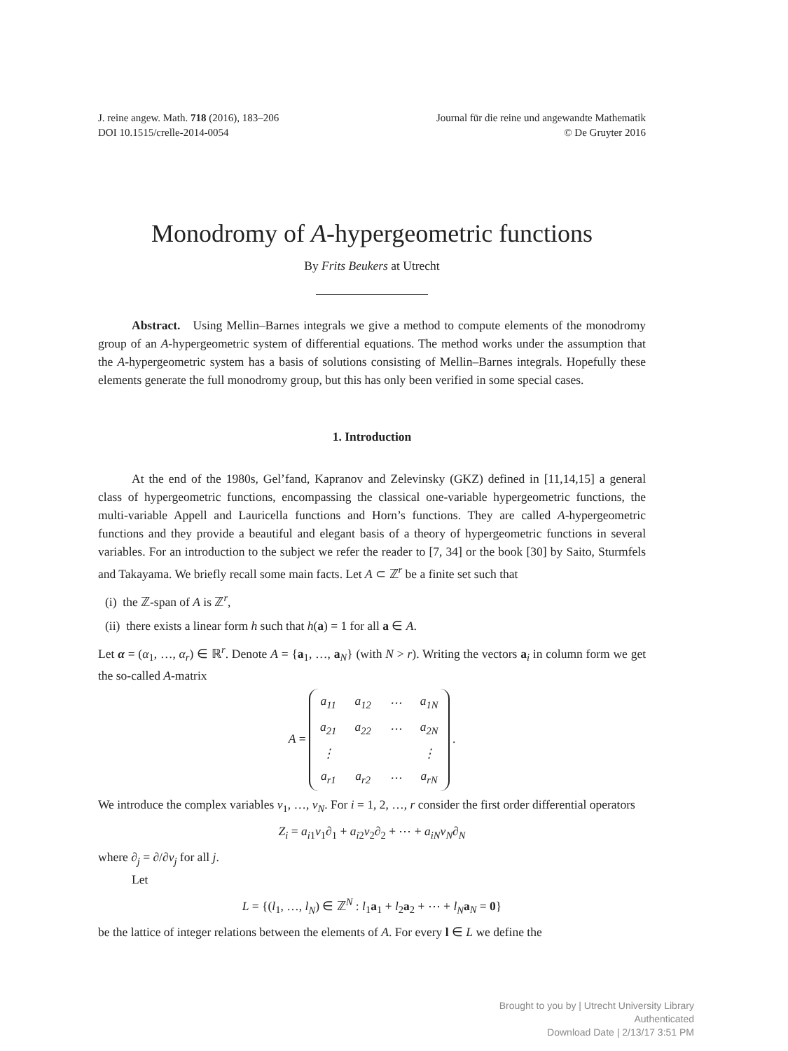J. reine angew. Math. 718 (2016), 183–206
DOI 10.1515/crelle-2014-0054
Journal für die reine und angewandte Mathematik
© De Gruyter 2016
Monodromy of A-hypergeometric functions
By Frits Beukers at Utrecht
Abstract. Using Mellin–Barnes integrals we give a method to compute elements of the monodromy group of an A-hypergeometric system of differential equations. The method works under the assumption that the A-hypergeometric system has a basis of solutions consisting of Mellin–Barnes integrals. Hopefully these elements generate the full monodromy group, but this has only been verified in some special cases.
1. Introduction
At the end of the 1980s, Gel’fand, Kapranov and Zelevinsky (GKZ) defined in [11,14,15] a general class of hypergeometric functions, encompassing the classical one-variable hypergeometric functions, the multi-variable Appell and Lauricella functions and Horn’s functions. They are called A-hypergeometric functions and they provide a beautiful and elegant basis of a theory of hypergeometric functions in several variables. For an introduction to the subject we refer the reader to [7, 34] or the book [30] by Saito, Sturmfels and Takayama. We briefly recall some main facts. Let A ⊂ ℤ<sup>r</sup> be a finite set such that
(i) the ℤ-span of A is ℤ<sup>r</sup>,
(ii) there exists a linear form h such that h(a) = 1 for all a ∈ A.
Let α = (α<sub>1</sub>, …, α<sub>r</sub>) ∈ ℝ<sup>r</sup>. Denote A = {a<sub>1</sub>, …, a<sub>N</sub>} (with N > r). Writing the vectors a<sub>i</sub> in column form we get the so-called A-matrix
A =
| a<sub>11</sub> | a<sub>12</sub> | ⋯ | a<sub>1N</sub> |
| a<sub>21</sub> | a<sub>22</sub> | ⋯ | a<sub>2N</sub> |
| ⋮ | | | ⋮ |
| a<sub>r1</sub> | a<sub>r2</sub> | ⋯ | a<sub>rN</sub> |
.
We introduce the complex variables v<sub>1</sub>, …, v<sub>N</sub>. For i = 1, 2, …, r consider the first order differential operators
Z<sub>i</sub> = a<sub>i1</sub>v<sub>1</sub>∂<sub>1</sub> + a<sub>i2</sub>v<sub>2</sub>∂<sub>2</sub> + ⋯ + a<sub>iN</sub> v<sub>N</sub>∂<sub>N</sub>
where ∂<sub>j</sub> = ∂/∂v<sub>j</sub> for all j.
Let
L = {(l<sub>1</sub>, …, l<sub>N</sub>) ∈ ℤ<sup>N</sup> : l<sub>1</sub>a<sub>1</sub> + l<sub>2</sub>a<sub>2</sub> + ⋯ + l<sub>N</sub> a<sub>N</sub> = 0}
be the lattice of integer relations between the elements of A. For every l ∈ L we define the
Brought to you by | Utrecht University Library
Authenticated
Download Date | 2/13/17 3:51 PM